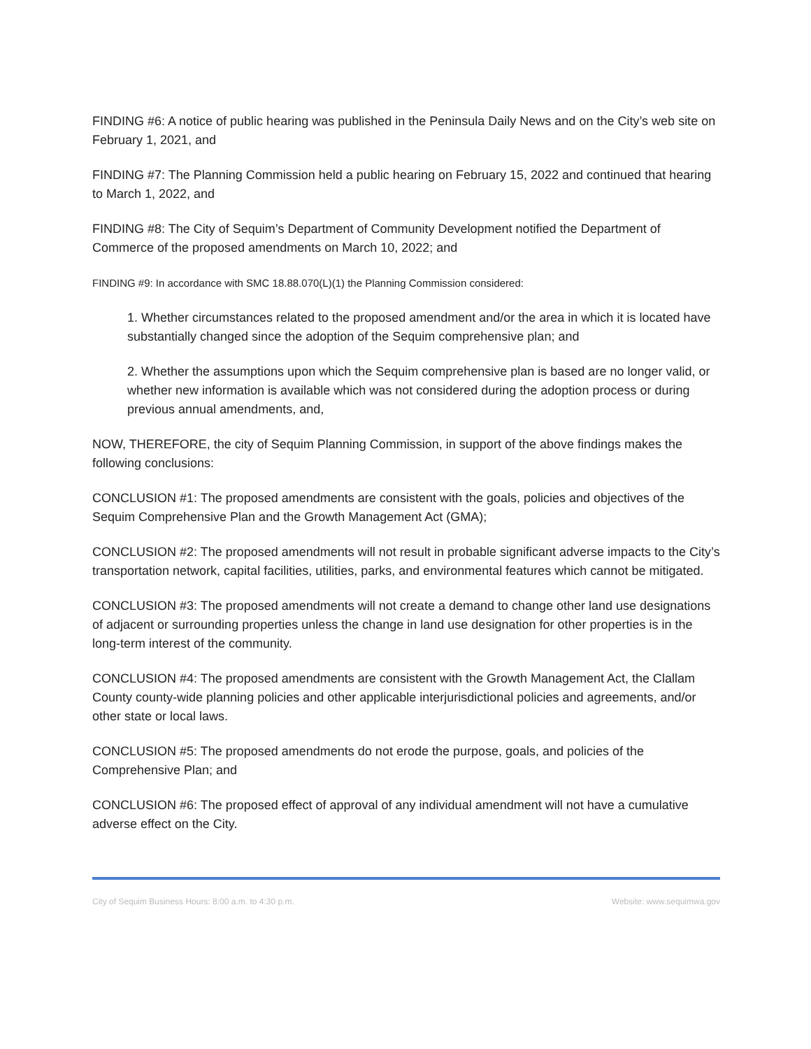FINDING #6: A notice of public hearing was published in the Peninsula Daily News and on the City’s web site on February 1, 2021, and
FINDING #7: The Planning Commission held a public hearing on February 15, 2022 and continued that hearing to March 1, 2022, and
FINDING #8: The City of Sequim’s Department of Community Development notified the Department of Commerce of the proposed amendments on March 10, 2022; and
FINDING #9: In accordance with SMC 18.88.070(L)(1) the Planning Commission considered:
1. Whether circumstances related to the proposed amendment and/or the area in which it is located have substantially changed since the adoption of the Sequim comprehensive plan; and
2. Whether the assumptions upon which the Sequim comprehensive plan is based are no longer valid, or whether new information is available which was not considered during the adoption process or during previous annual amendments, and,
NOW, THEREFORE, the city of Sequim Planning Commission, in support of the above findings makes the following conclusions:
CONCLUSION #1: The proposed amendments are consistent with the goals, policies and objectives of the Sequim Comprehensive Plan and the Growth Management Act (GMA);
CONCLUSION #2: The proposed amendments will not result in probable significant adverse impacts to the City’s transportation network, capital facilities, utilities, parks, and environmental features which cannot be mitigated.
CONCLUSION #3: The proposed amendments will not create a demand to change other land use designations of adjacent or surrounding properties unless the change in land use designation for other properties is in the long-term interest of the community.
CONCLUSION #4: The proposed amendments are consistent with the Growth Management Act, the Clallam County county-wide planning policies and other applicable interjurisdictional policies and agreements, and/or other state or local laws.
CONCLUSION #5: The proposed amendments do not erode the purpose, goals, and policies of the Comprehensive Plan; and
CONCLUSION #6: The proposed effect of approval of any individual amendment will not have a cumulative adverse effect on the City.
City of Sequim Business Hours: 8:00 a.m. to 4:30 p.m. Website: www.sequimwa.gov